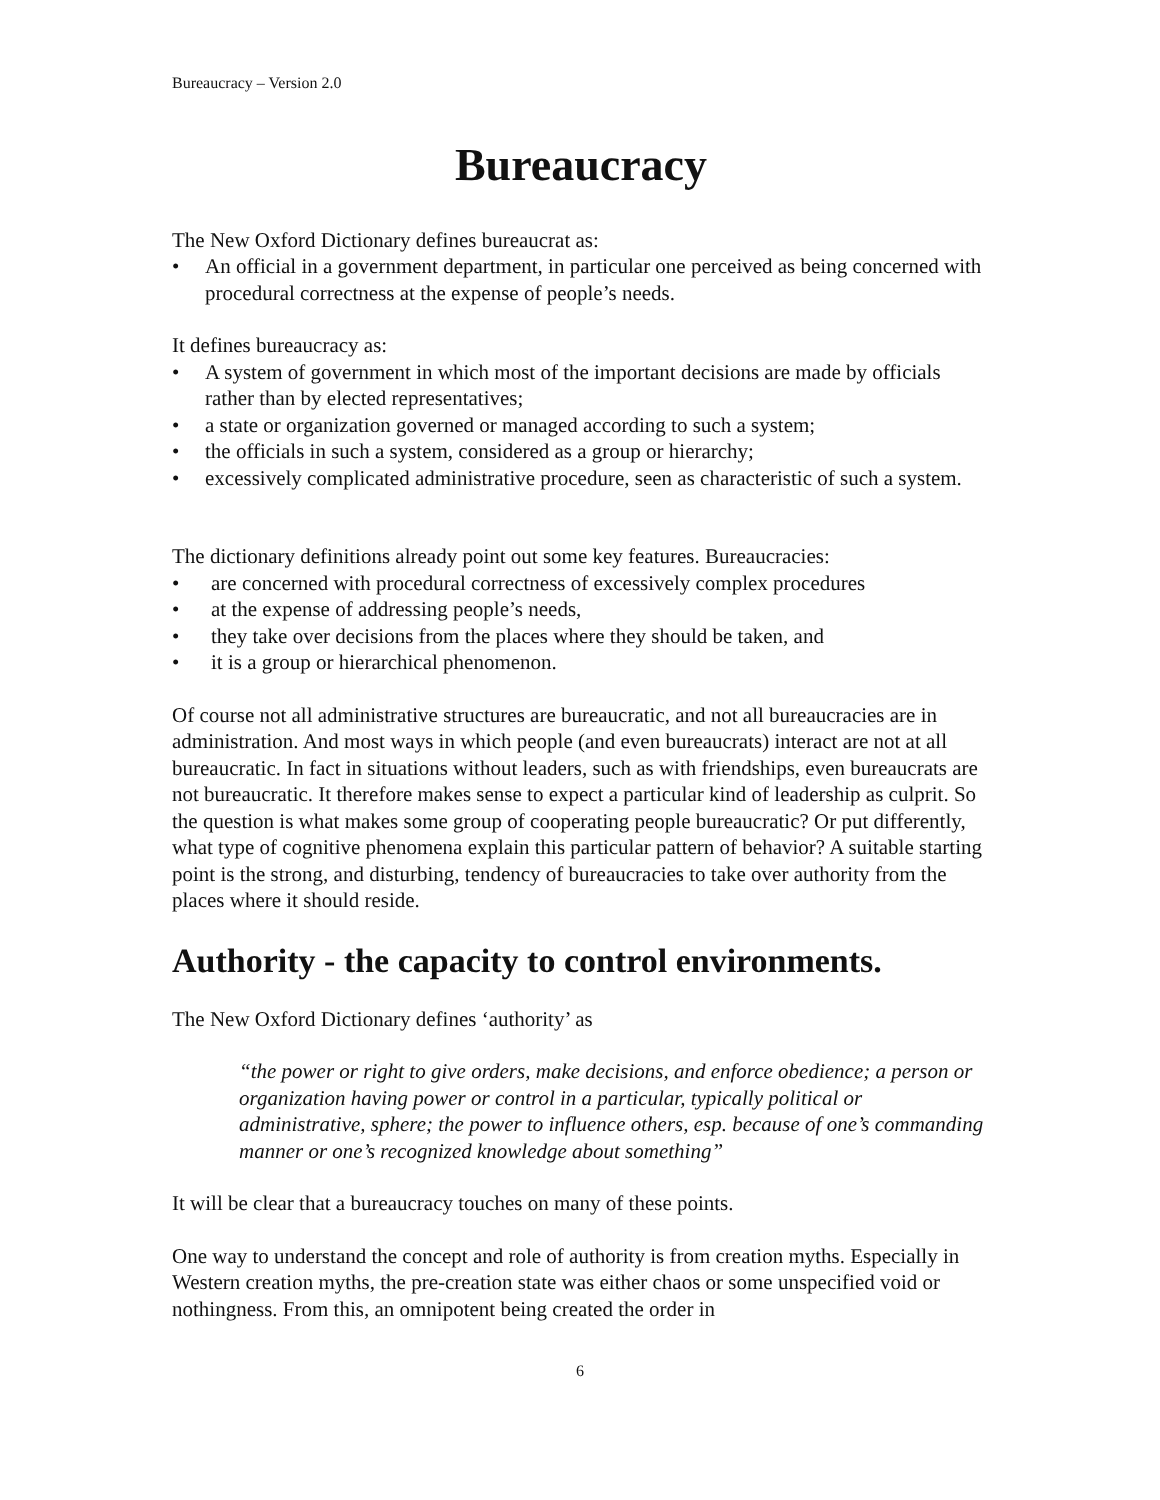Bureaucracy – Version 2.0
Bureaucracy
The New Oxford Dictionary defines bureaucrat as:
• An official in a government department, in particular one perceived as being concerned with procedural correctness at the expense of people’s needs.
It defines bureaucracy as:
• A system of government in which most of the important decisions are made by officials rather than by elected representatives;
• a state or organization governed or managed according to such a system;
• the officials in such a system, considered as a group or hierarchy;
• excessively complicated administrative procedure, seen as characteristic of such a system.
The dictionary definitions already point out some key features. Bureaucracies:
• are concerned with procedural correctness of excessively complex procedures
• at the expense of addressing people’s needs,
• they take over decisions from the places where they should be taken, and
• it is a group or hierarchical phenomenon.
Of course not all administrative structures are bureaucratic, and not all bureaucracies are in administration. And most ways in which people (and even bureaucrats) interact are not at all bureaucratic. In fact in situations without leaders, such as with friendships, even bureaucrats are not bureaucratic. It therefore makes sense to expect a particular kind of leadership as culprit. So the question is what makes some group of cooperating people bureaucratic? Or put differently, what type of cognitive phenomena explain this particular pattern of behavior? A suitable starting point is the strong, and disturbing, tendency of bureaucracies to take over authority from the places where it should reside.
Authority - the capacity to control environments.
The New Oxford Dictionary defines ‘authority’ as
“the power or right to give orders, make decisions, and enforce obedience; a person or organization having power or control in a particular, typically political or administrative, sphere; the power to influence others, esp. because of one’s commanding manner or one’s recognized knowledge about something”
It will be clear that a bureaucracy touches on many of these points.
One way to understand the concept and role of authority is from creation myths. Especially in Western creation myths, the pre-creation state was either chaos or some unspecified void or nothingness. From this, an omnipotent being created the order in
6